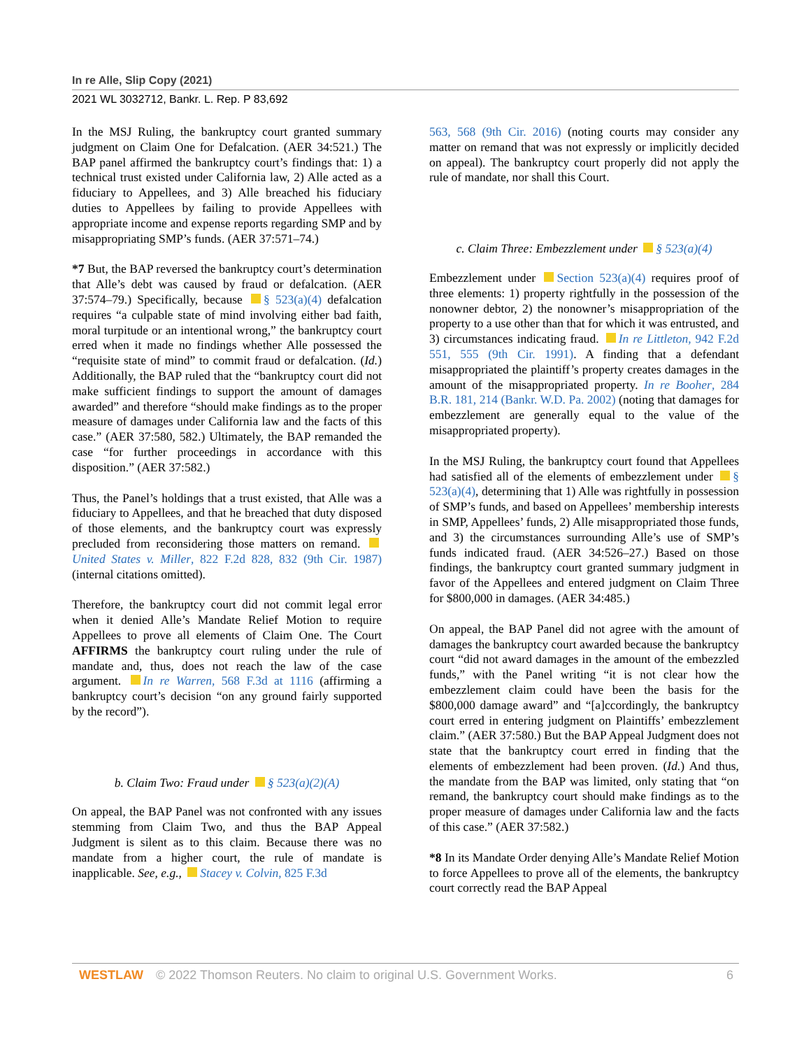In re Alle, Slip Copy (2021)
2021 WL 3032712, Bankr. L. Rep. P 83,692
In the MSJ Ruling, the bankruptcy court granted summary judgment on Claim One for Defalcation. (AER 34:521.) The BAP panel affirmed the bankruptcy court’s findings that: 1) a technical trust existed under California law, 2) Alle acted as a fiduciary to Appellees, and 3) Alle breached his fiduciary duties to Appellees by failing to provide Appellees with appropriate income and expense reports regarding SMP and by misappropriating SMP’s funds. (AER 37:571–74.)
*7 But, the BAP reversed the bankruptcy court’s determination that Alle’s debt was caused by fraud or defalcation. (AER 37:574–79.) Specifically, because § 523(a)(4) defalcation requires “a culpable state of mind involving either bad faith, moral turpitude or an intentional wrong,” the bankruptcy court erred when it made no findings whether Alle possessed the “requisite state of mind” to commit fraud or defalcation. (Id.) Additionally, the BAP ruled that the “bankruptcy court did not make sufficient findings to support the amount of damages awarded” and therefore “should make findings as to the proper measure of damages under California law and the facts of this case.” (AER 37:580, 582.) Ultimately, the BAP remanded the case “for further proceedings in accordance with this disposition.” (AER 37:582.)
Thus, the Panel’s holdings that a trust existed, that Alle was a fiduciary to Appellees, and that he breached that duty disposed of those elements, and the bankruptcy court was expressly precluded from reconsidering those matters on remand. United States v. Miller, 822 F.2d 828, 832 (9th Cir. 1987) (internal citations omitted).
Therefore, the bankruptcy court did not commit legal error when it denied Alle’s Mandate Relief Motion to require Appellees to prove all elements of Claim One. The Court AFFIRMS the bankruptcy court ruling under the rule of mandate and, thus, does not reach the law of the case argument. In re Warren, 568 F.3d at 1116 (affirming a bankruptcy court’s decision “on any ground fairly supported by the record”).
b. Claim Two: Fraud under § 523(a)(2)(A)
On appeal, the BAP Panel was not confronted with any issues stemming from Claim Two, and thus the BAP Appeal Judgment is silent as to this claim. Because there was no mandate from a higher court, the rule of mandate is inapplicable. See, e.g., Stacey v. Colvin, 825 F.3d
563, 568 (9th Cir. 2016) (noting courts may consider any matter on remand that was not expressly or implicitly decided on appeal). The bankruptcy court properly did not apply the rule of mandate, nor shall this Court.
c. Claim Three: Embezzlement under § 523(a)(4)
Embezzlement under Section 523(a)(4) requires proof of three elements: 1) property rightfully in the possession of the nonowner debtor, 2) the nonowner’s misappropriation of the property to a use other than that for which it was entrusted, and 3) circumstances indicating fraud. In re Littleton, 942 F.2d 551, 555 (9th Cir. 1991). A finding that a defendant misappropriated the plaintiff’s property creates damages in the amount of the misappropriated property. In re Booher, 284 B.R. 181, 214 (Bankr. W.D. Pa. 2002) (noting that damages for embezzlement are generally equal to the value of the misappropriated property).
In the MSJ Ruling, the bankruptcy court found that Appellees had satisfied all of the elements of embezzlement under § 523(a)(4), determining that 1) Alle was rightfully in possession of SMP’s funds, and based on Appellees’ membership interests in SMP, Appellees’ funds, 2) Alle misappropriated those funds, and 3) the circumstances surrounding Alle’s use of SMP’s funds indicated fraud. (AER 34:526–27.) Based on those findings, the bankruptcy court granted summary judgment in favor of the Appellees and entered judgment on Claim Three for $800,000 in damages. (AER 34:485.)
On appeal, the BAP Panel did not agree with the amount of damages the bankruptcy court awarded because the bankruptcy court “did not award damages in the amount of the embezzled funds,” with the Panel writing “it is not clear how the embezzlement claim could have been the basis for the $800,000 damage award” and “[a]ccordingly, the bankruptcy court erred in entering judgment on Plaintiffs’ embezzlement claim.” (AER 37:580.) But the BAP Appeal Judgment does not state that the bankruptcy court erred in finding that the elements of embezzlement had been proven. (Id.) And thus, the mandate from the BAP was limited, only stating that “on remand, the bankruptcy court should make findings as to the proper measure of damages under California law and the facts of this case.” (AER 37:582.)
*8 In its Mandate Order denying Alle’s Mandate Relief Motion to force Appellees to prove all of the elements, the bankruptcy court correctly read the BAP Appeal
WESTLAW © 2022 Thomson Reuters. No claim to original U.S. Government Works. 6